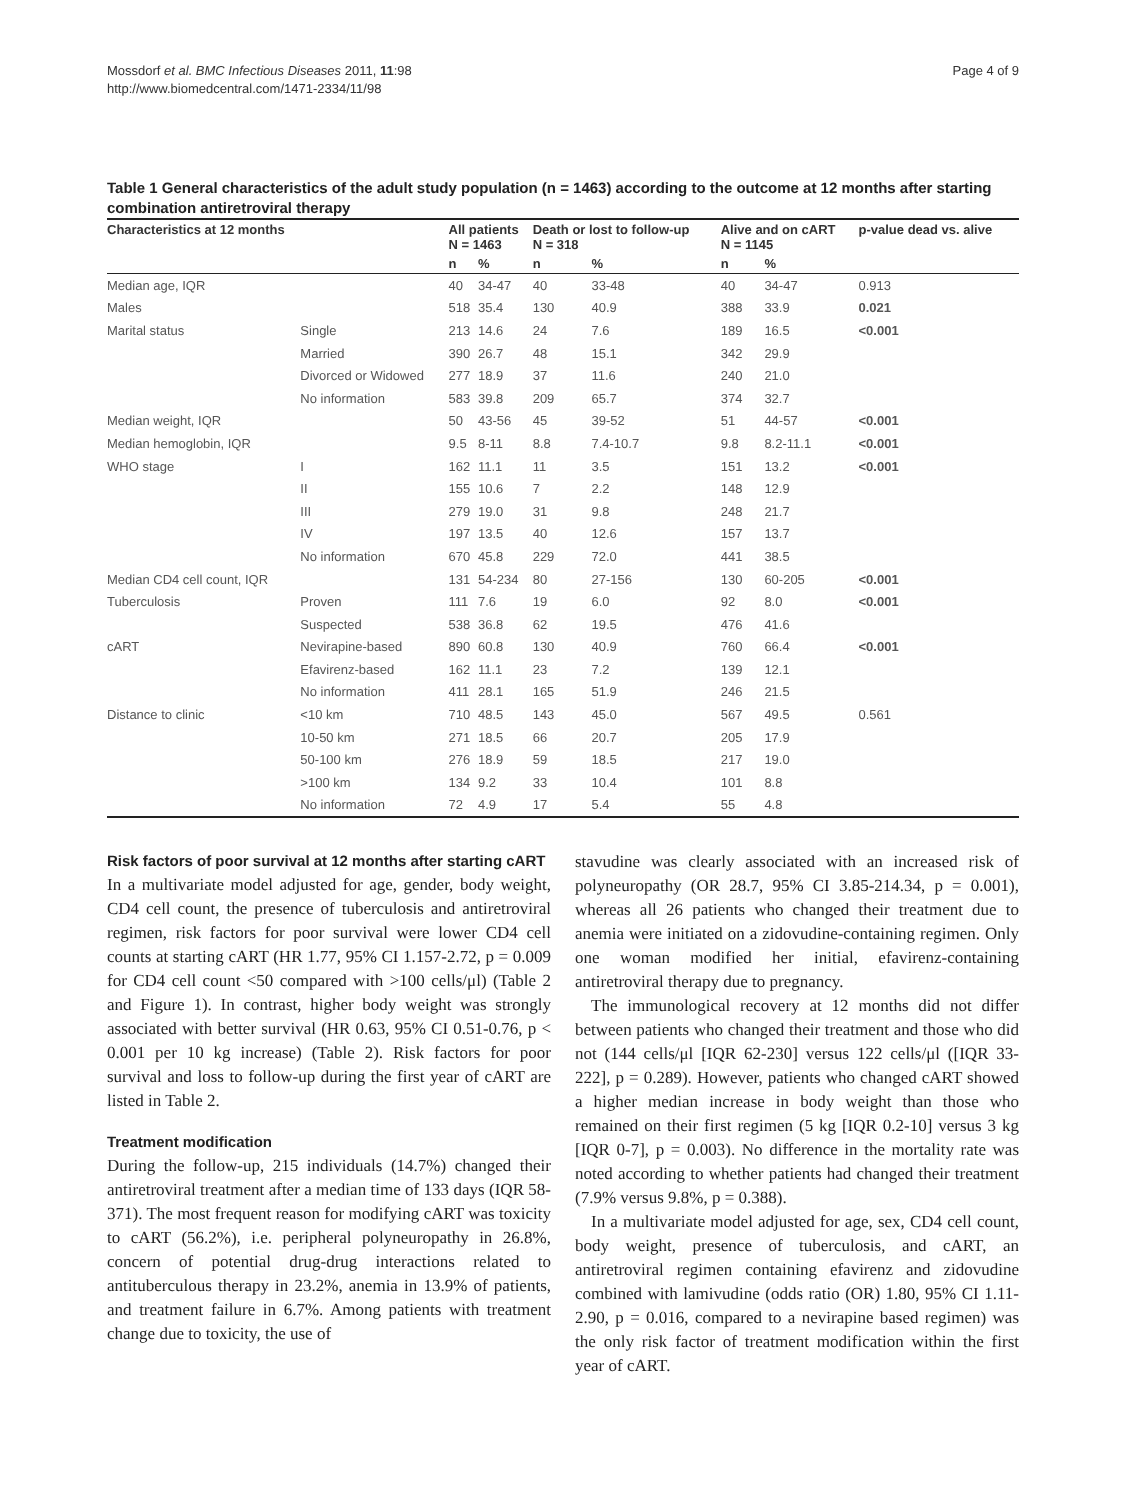Mossdorf et al. BMC Infectious Diseases 2011, 11:98
http://www.biomedcentral.com/1471-2334/11/98
Page 4 of 9
Table 1 General characteristics of the adult study population (n = 1463) according to the outcome at 12 months after starting combination antiretroviral therapy
| Characteristics at 12 months | | All patients N = 1463 | | Death or lost to follow-up N = 318 | | Alive and on cART N = 1145 | | p-value dead vs. alive |
| --- | --- | --- | --- | --- | --- | --- | --- | --- |
| | | n | % | n | % | n | % | |
| Median age, IQR | | 40 | 34-47 | 40 | 33-48 | 40 | 34-47 | 0.913 |
| Males | | 518 | 35.4 | 130 | 40.9 | 388 | 33.9 | 0.021 |
| Marital status | Single | 213 | 14.6 | 24 | 7.6 | 189 | 16.5 | <0.001 |
| | Married | 390 | 26.7 | 48 | 15.1 | 342 | 29.9 | |
| | Divorced or Widowed | 277 | 18.9 | 37 | 11.6 | 240 | 21.0 | |
| | No information | 583 | 39.8 | 209 | 65.7 | 374 | 32.7 | |
| Median weight, IQR | | 50 | 43-56 | 45 | 39-52 | 51 | 44-57 | <0.001 |
| Median hemoglobin, IQR | | 9.5 | 8-11 | 8.8 | 7.4-10.7 | 9.8 | 8.2-11.1 | <0.001 |
| WHO stage | I | 162 | 11.1 | 11 | 3.5 | 151 | 13.2 | <0.001 |
| | II | 155 | 10.6 | 7 | 2.2 | 148 | 12.9 | |
| | III | 279 | 19.0 | 31 | 9.8 | 248 | 21.7 | |
| | IV | 197 | 13.5 | 40 | 12.6 | 157 | 13.7 | |
| | No information | 670 | 45.8 | 229 | 72.0 | 441 | 38.5 | |
| Median CD4 cell count, IQR | | 131 | 54-234 | 80 | 27-156 | 130 | 60-205 | <0.001 |
| Tuberculosis | Proven | 111 | 7.6 | 19 | 6.0 | 92 | 8.0 | <0.001 |
| | Suspected | 538 | 36.8 | 62 | 19.5 | 476 | 41.6 | |
| cART | Nevirapine-based | 890 | 60.8 | 130 | 40.9 | 760 | 66.4 | <0.001 |
| | Efavirenz-based | 162 | 11.1 | 23 | 7.2 | 139 | 12.1 | |
| | No information | 411 | 28.1 | 165 | 51.9 | 246 | 21.5 | |
| Distance to clinic | <10 km | 710 | 48.5 | 143 | 45.0 | 567 | 49.5 | 0.561 |
| | 10-50 km | 271 | 18.5 | 66 | 20.7 | 205 | 17.9 | |
| | 50-100 km | 276 | 18.9 | 59 | 18.5 | 217 | 19.0 | |
| | >100 km | 134 | 9.2 | 33 | 10.4 | 101 | 8.8 | |
| | No information | 72 | 4.9 | 17 | 5.4 | 55 | 4.8 | |
Risk factors of poor survival at 12 months after starting cART
In a multivariate model adjusted for age, gender, body weight, CD4 cell count, the presence of tuberculosis and antiretroviral regimen, risk factors for poor survival were lower CD4 cell counts at starting cART (HR 1.77, 95% CI 1.157-2.72, p = 0.009 for CD4 cell count <50 compared with >100 cells/μl) (Table 2 and Figure 1). In contrast, higher body weight was strongly associated with better survival (HR 0.63, 95% CI 0.51-0.76, p < 0.001 per 10 kg increase) (Table 2). Risk factors for poor survival and loss to follow-up during the first year of cART are listed in Table 2.
Treatment modification
During the follow-up, 215 individuals (14.7%) changed their antiretroviral treatment after a median time of 133 days (IQR 58-371). The most frequent reason for modifying cART was toxicity to cART (56.2%), i.e. peripheral polyneuropathy in 26.8%, concern of potential drug-drug interactions related to antituberculous therapy in 23.2%, anemia in 13.9% of patients, and treatment failure in 6.7%. Among patients with treatment change due to toxicity, the use of
stavudine was clearly associated with an increased risk of polyneuropathy (OR 28.7, 95% CI 3.85-214.34, p = 0.001), whereas all 26 patients who changed their treatment due to anemia were initiated on a zidovudine-containing regimen. Only one woman modified her initial, efavirenz-containing antiretroviral therapy due to pregnancy.
The immunological recovery at 12 months did not differ between patients who changed their treatment and those who did not (144 cells/μl [IQR 62-230] versus 122 cells/μl ([IQR 33-222], p = 0.289). However, patients who changed cART showed a higher median increase in body weight than those who remained on their first regimen (5 kg [IQR 0.2-10] versus 3 kg [IQR 0-7], p = 0.003). No difference in the mortality rate was noted according to whether patients had changed their treatment (7.9% versus 9.8%, p = 0.388).
In a multivariate model adjusted for age, sex, CD4 cell count, body weight, presence of tuberculosis, and cART, an antiretroviral regimen containing efavirenz and zidovudine combined with lamivudine (odds ratio (OR) 1.80, 95% CI 1.11-2.90, p = 0.016, compared to a nevirapine based regimen) was the only risk factor of treatment modification within the first year of cART.